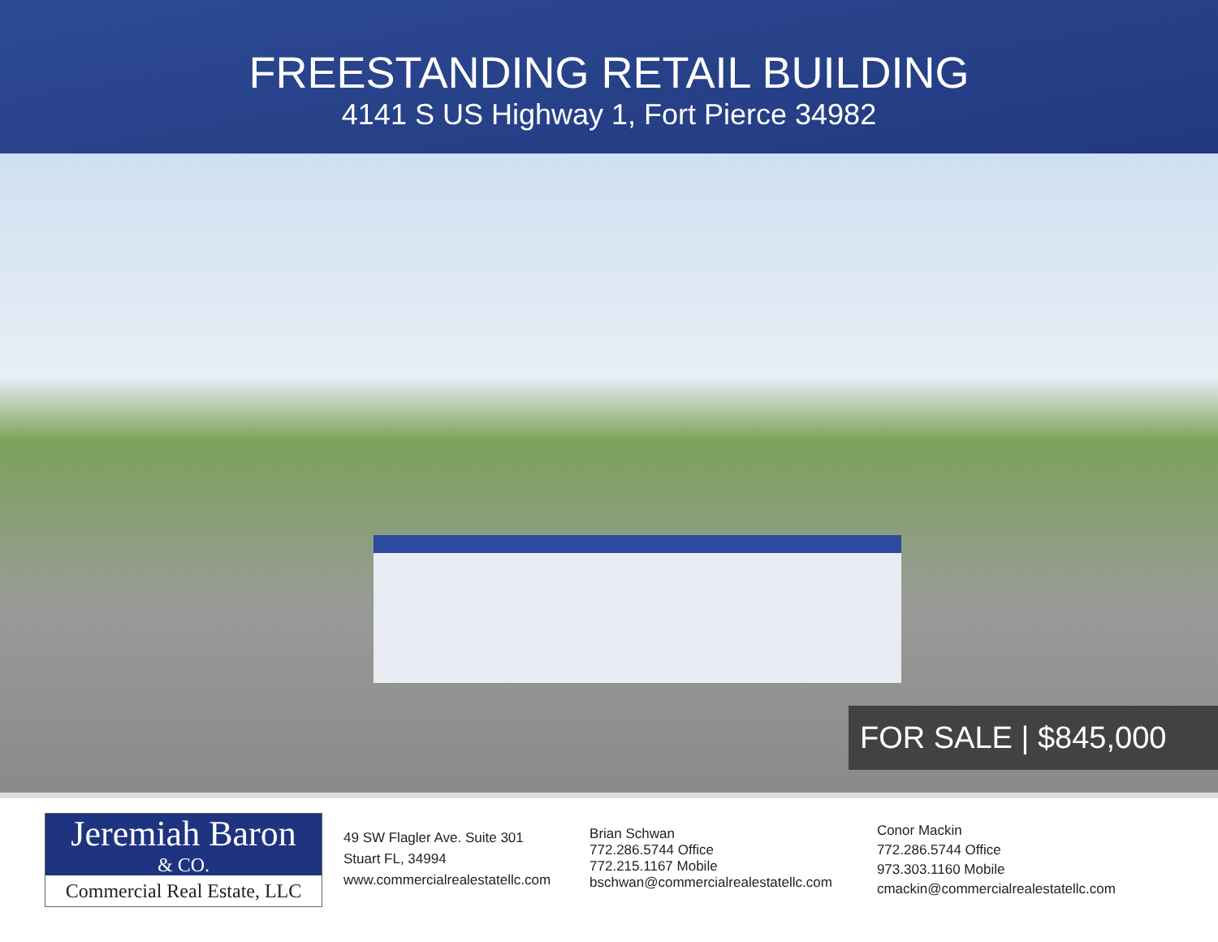FREESTANDING RETAIL BUILDING
4141 S US Highway 1, Fort Pierce 34982
FOR SALE | $845,000
Jeremiah Baron
& CO.
Commercial Real Estate, LLC
49 SW Flagler Ave. Suite 301
Stuart FL, 34994
www.commercialrealestatellc.com
Brian Schwan
772.286.5744 Office
772.215.1167 Mobile
bschwan@commercialrealestatellc.com
Conor Mackin
772.286.5744 Office
973.303.1160 Mobile
cmackin@commercialrealestatellc.com